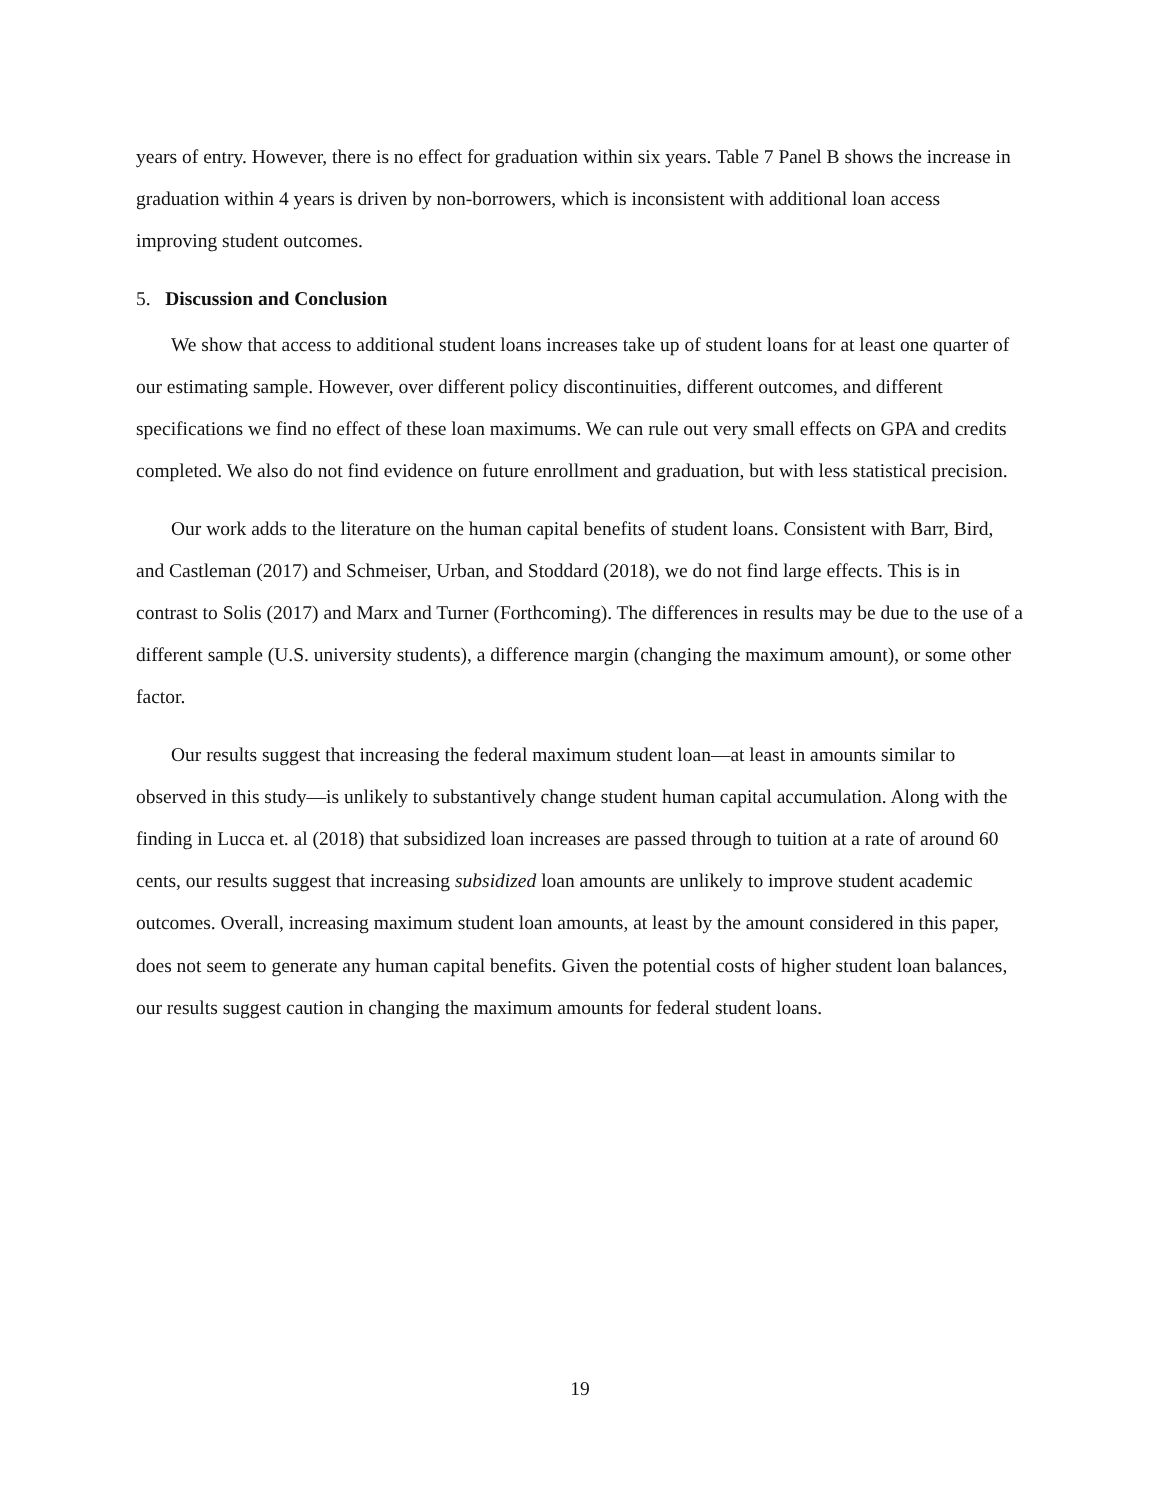years of entry. However, there is no effect for graduation within six years. Table 7 Panel B shows the increase in graduation within 4 years is driven by non-borrowers, which is inconsistent with additional loan access improving student outcomes.
5. Discussion and Conclusion
We show that access to additional student loans increases take up of student loans for at least one quarter of our estimating sample. However, over different policy discontinuities, different outcomes, and different specifications we find no effect of these loan maximums. We can rule out very small effects on GPA and credits completed. We also do not find evidence on future enrollment and graduation, but with less statistical precision.
Our work adds to the literature on the human capital benefits of student loans. Consistent with Barr, Bird, and Castleman (2017) and Schmeiser, Urban, and Stoddard (2018), we do not find large effects. This is in contrast to Solis (2017) and Marx and Turner (Forthcoming). The differences in results may be due to the use of a different sample (U.S. university students), a difference margin (changing the maximum amount), or some other factor.
Our results suggest that increasing the federal maximum student loan—at least in amounts similar to observed in this study—is unlikely to substantively change student human capital accumulation. Along with the finding in Lucca et. al (2018) that subsidized loan increases are passed through to tuition at a rate of around 60 cents, our results suggest that increasing subsidized loan amounts are unlikely to improve student academic outcomes. Overall, increasing maximum student loan amounts, at least by the amount considered in this paper, does not seem to generate any human capital benefits. Given the potential costs of higher student loan balances, our results suggest caution in changing the maximum amounts for federal student loans.
19